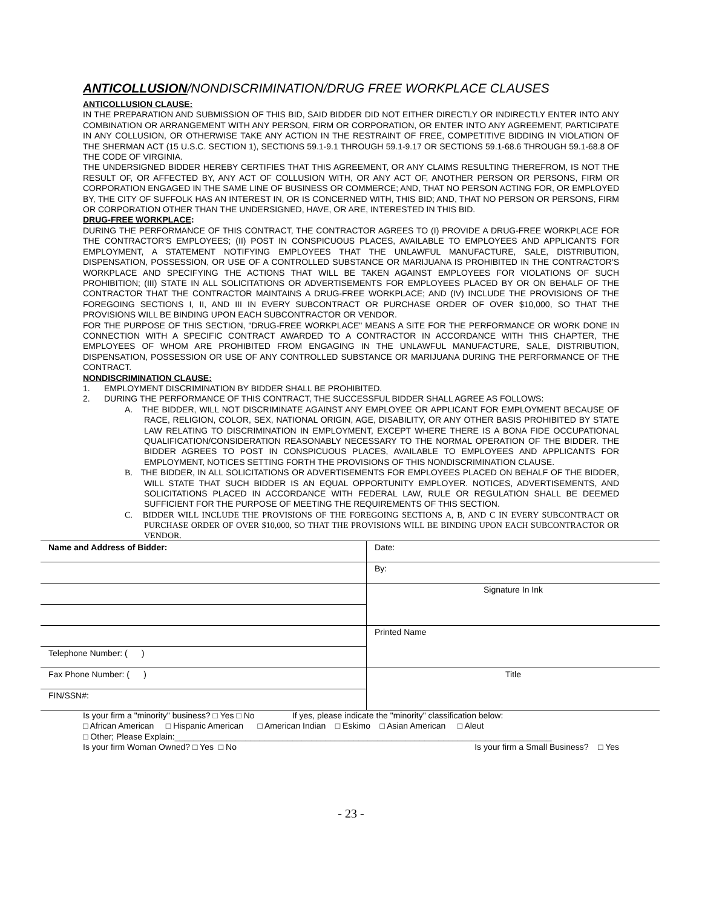ANTICOLLUSION/NONDISCRIMINATION/DRUG FREE WORKPLACE CLAUSES
ANTICOLLUSION CLAUSE:
IN THE PREPARATION AND SUBMISSION OF THIS BID, SAID BIDDER DID NOT EITHER DIRECTLY OR INDIRECTLY ENTER INTO ANY COMBINATION OR ARRANGEMENT WITH ANY PERSON, FIRM OR CORPORATION, OR ENTER INTO ANY AGREEMENT, PARTICIPATE IN ANY COLLUSION, OR OTHERWISE TAKE ANY ACTION IN THE RESTRAINT OF FREE, COMPETITIVE BIDDING IN VIOLATION OF THE SHERMAN ACT (15 U.S.C. SECTION 1), SECTIONS 59.1-9.1 THROUGH 59.1-9.17 OR SECTIONS 59.1-68.6 THROUGH 59.1-68.8 OF THE CODE OF VIRGINIA.
THE UNDERSIGNED BIDDER HEREBY CERTIFIES THAT THIS AGREEMENT, OR ANY CLAIMS RESULTING THEREFROM, IS NOT THE RESULT OF, OR AFFECTED BY, ANY ACT OF COLLUSION WITH, OR ANY ACT OF, ANOTHER PERSON OR PERSONS, FIRM OR CORPORATION ENGAGED IN THE SAME LINE OF BUSINESS OR COMMERCE; AND, THAT NO PERSON ACTING FOR, OR EMPLOYED BY, THE CITY OF SUFFOLK HAS AN INTEREST IN, OR IS CONCERNED WITH, THIS BID; AND, THAT NO PERSON OR PERSONS, FIRM OR CORPORATION OTHER THAN THE UNDERSIGNED, HAVE, OR ARE, INTERESTED IN THIS BID.
DRUG-FREE WORKPLACE:
DURING THE PERFORMANCE OF THIS CONTRACT, THE CONTRACTOR AGREES TO (I) PROVIDE A DRUG-FREE WORKPLACE FOR THE CONTRACTOR'S EMPLOYEES; (II) POST IN CONSPICUOUS PLACES, AVAILABLE TO EMPLOYEES AND APPLICANTS FOR EMPLOYMENT, A STATEMENT NOTIFYING EMPLOYEES THAT THE UNLAWFUL MANUFACTURE, SALE, DISTRIBUTION, DISPENSATION, POSSESSION, OR USE OF A CONTROLLED SUBSTANCE OR MARIJUANA IS PROHIBITED IN THE CONTRACTOR'S WORKPLACE AND SPECIFYING THE ACTIONS THAT WILL BE TAKEN AGAINST EMPLOYEES FOR VIOLATIONS OF SUCH PROHIBITION; (III) STATE IN ALL SOLICITATIONS OR ADVERTISEMENTS FOR EMPLOYEES PLACED BY OR ON BEHALF OF THE CONTRACTOR THAT THE CONTRACTOR MAINTAINS A DRUG-FREE WORKPLACE; AND (IV) INCLUDE THE PROVISIONS OF THE FOREGOING SECTIONS I, II, AND III IN EVERY SUBCONTRACT OR PURCHASE ORDER OF OVER $10,000, SO THAT THE PROVISIONS WILL BE BINDING UPON EACH SUBCONTRACTOR OR VENDOR.
FOR THE PURPOSE OF THIS SECTION, "DRUG-FREE WORKPLACE" MEANS A SITE FOR THE PERFORMANCE OR WORK DONE IN CONNECTION WITH A SPECIFIC CONTRACT AWARDED TO A CONTRACTOR IN ACCORDANCE WITH THIS CHAPTER, THE EMPLOYEES OF WHOM ARE PROHIBITED FROM ENGAGING IN THE UNLAWFUL MANUFACTURE, SALE, DISTRIBUTION, DISPENSATION, POSSESSION OR USE OF ANY CONTROLLED SUBSTANCE OR MARIJUANA DURING THE PERFORMANCE OF THE CONTRACT.
NONDISCRIMINATION CLAUSE:
1. EMPLOYMENT DISCRIMINATION BY BIDDER SHALL BE PROHIBITED.
2. DURING THE PERFORMANCE OF THIS CONTRACT, THE SUCCESSFUL BIDDER SHALL AGREE AS FOLLOWS:
A. THE BIDDER, WILL NOT DISCRIMINATE AGAINST ANY EMPLOYEE OR APPLICANT FOR EMPLOYMENT BECAUSE OF RACE, RELIGION, COLOR, SEX, NATIONAL ORIGIN, AGE, DISABILITY, OR ANY OTHER BASIS PROHIBITED BY STATE LAW RELATING TO DISCRIMINATION IN EMPLOYMENT, EXCEPT WHERE THERE IS A BONA FIDE OCCUPATIONAL QUALIFICATION/CONSIDERATION REASONABLY NECESSARY TO THE NORMAL OPERATION OF THE BIDDER. THE BIDDER AGREES TO POST IN CONSPICUOUS PLACES, AVAILABLE TO EMPLOYEES AND APPLICANTS FOR EMPLOYMENT, NOTICES SETTING FORTH THE PROVISIONS OF THIS NONDISCRIMINATION CLAUSE.
B. THE BIDDER, IN ALL SOLICITATIONS OR ADVERTISEMENTS FOR EMPLOYEES PLACED ON BEHALF OF THE BIDDER, WILL STATE THAT SUCH BIDDER IS AN EQUAL OPPORTUNITY EMPLOYER. NOTICES, ADVERTISEMENTS, AND SOLICITATIONS PLACED IN ACCORDANCE WITH FEDERAL LAW, RULE OR REGULATION SHALL BE DEEMED SUFFICIENT FOR THE PURPOSE OF MEETING THE REQUIREMENTS OF THIS SECTION.
C. BIDDER WILL INCLUDE THE PROVISIONS OF THE FOREGOING SECTIONS A, B, AND C IN EVERY SUBCONTRACT OR PURCHASE ORDER OF OVER $10,000, SO THAT THE PROVISIONS WILL BE BINDING UPON EACH SUBCONTRACTOR OR VENDOR.
| Name and Address of Bidder: | Date: |
| | By: |
| | Signature In Ink |
| | Printed Name |
| Telephone Number: ( ) | |
| Fax Phone Number: ( ) | Title |
| FIN/SSN#: | |
Is your firm a "minority" business? □ Yes □ No If yes, please indicate the "minority" classification below:
□ African American □ Hispanic American □ American Indian □ Eskimo □ Asian American □ Aleut
□ Other; Please Explain:________________________________________________________________________________
Is your firm Woman Owned? □ Yes □ No Is your firm a Small Business? □ Yes
- 23 -